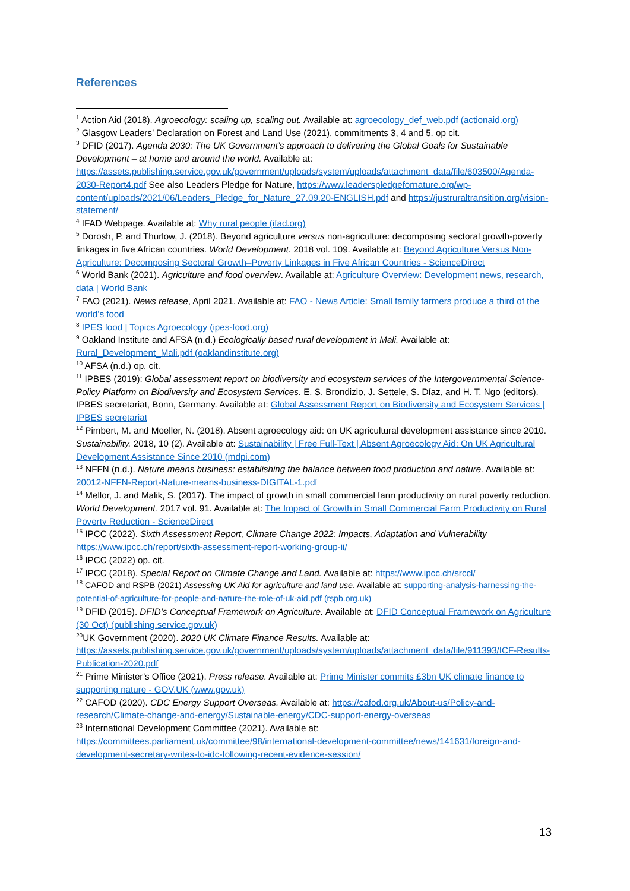References
<sup>1</sup> Action Aid (2018). Agroecology: scaling up, scaling out. Available at: agroecology_def_web.pdf (actionaid.org)
<sup>2</sup> Glasgow Leaders’ Declaration on Forest and Land Use (2021), commitments 3, 4 and 5. op cit.
<sup>3</sup> DFID (2017). Agenda 2030: The UK Government’s approach to delivering the Global Goals for Sustainable Development – at home and around the world. Available at: https://assets.publishing.service.gov.uk/government/uploads/system/uploads/attachment_data/file/603500/Agenda-2030-Report4.pdf See also Leaders Pledge for Nature, https://www.leaderspledgefornature.org/wp-content/uploads/2021/06/Leaders_Pledge_for_Nature_27.09.20-ENGLISH.pdf and https://justruraltransition.org/vision-statement/
<sup>4</sup> IFAD Webpage. Available at: Why rural people (ifad.org)
<sup>5</sup> Dorosh, P. and Thurlow, J. (2018). Beyond agriculture versus non-agriculture: decomposing sectoral growth-poverty linkages in five African countries. World Development. 2018 vol. 109. Available at: Beyond Agriculture Versus Non-Agriculture: Decomposing Sectoral Growth–Poverty Linkages in Five African Countries - ScienceDirect
<sup>6</sup> World Bank (2021). Agriculture and food overview. Available at: Agriculture Overview: Development news, research, data | World Bank
<sup>7</sup> FAO (2021). News release, April 2021. Available at: FAO - News Article: Small family farmers produce a third of the world’s food
<sup>8</sup> IPES food | Topics Agroecology (ipes-food.org)
<sup>9</sup> Oakland Institute and AFSA (n.d.) Ecologically based rural development in Mali. Available at: Rural_Development_Mali.pdf (oaklandinstitute.org)
<sup>10</sup> AFSA (n.d.) op. cit.
<sup>11</sup> IPBES (2019): Global assessment report on biodiversity and ecosystem services of the Intergovernmental Science-Policy Platform on Biodiversity and Ecosystem Services. E. S. Brondizio, J. Settele, S. Díaz, and H. T. Ngo (editors). IPBES secretariat, Bonn, Germany. Available at: Global Assessment Report on Biodiversity and Ecosystem Services | IPBES secretariat
<sup>12</sup> Pimbert, M. and Moeller, N. (2018). Absent agroecology aid: on UK agricultural development assistance since 2010. Sustainability. 2018, 10 (2). Available at: Sustainability | Free Full-Text | Absent Agroecology Aid: On UK Agricultural Development Assistance Since 2010 (mdpi.com)
<sup>13</sup> NFFN (n.d.). Nature means business: establishing the balance between food production and nature. Available at: 20012-NFFN-Report-Nature-means-business-DIGITAL-1.pdf
<sup>14</sup> Mellor, J. and Malik, S. (2017). The impact of growth in small commercial farm productivity on rural poverty reduction. World Development. 2017 vol. 91. Available at: The Impact of Growth in Small Commercial Farm Productivity on Rural Poverty Reduction - ScienceDirect
<sup>15</sup> IPCC (2022). Sixth Assessment Report, Climate Change 2022: Impacts, Adaptation and Vulnerability https://www.ipcc.ch/report/sixth-assessment-report-working-group-ii/
<sup>16</sup> IPCC (2022) op. cit.
<sup>17</sup> IPCC (2018). Special Report on Climate Change and Land. Available at: https://www.ipcc.ch/srccl/
<sup>18</sup> CAFOD and RSPB (2021) Assessing UK Aid for agriculture and land use. Available at: supporting-analysis-harnessing-the-potential-of-agriculture-for-people-and-nature-the-role-of-uk-aid.pdf (rspb.org.uk)
<sup>19</sup> DFID (2015). DFID’s Conceptual Framework on Agriculture. Available at: DFID Conceptual Framework on Agriculture (30 Oct) (publishing.service.gov.uk)
<sup>20</sup> UK Government (2020). 2020 UK Climate Finance Results. Available at: https://assets.publishing.service.gov.uk/government/uploads/system/uploads/attachment_data/file/911393/ICF-Results-Publication-2020.pdf
<sup>21</sup> Prime Minister’s Office (2021). Press release. Available at: Prime Minister commits £3bn UK climate finance to supporting nature - GOV.UK (www.gov.uk)
<sup>22</sup> CAFOD (2020). CDC Energy Support Overseas. Available at: https://cafod.org.uk/About-us/Policy-and-research/Climate-change-and-energy/Sustainable-energy/CDC-support-energy-overseas
<sup>23</sup> International Development Committee (2021). Available at: https://committees.parliament.uk/committee/98/international-development-committee/news/141631/foreign-and-development-secretary-writes-to-idc-following-recent-evidence-session/
13